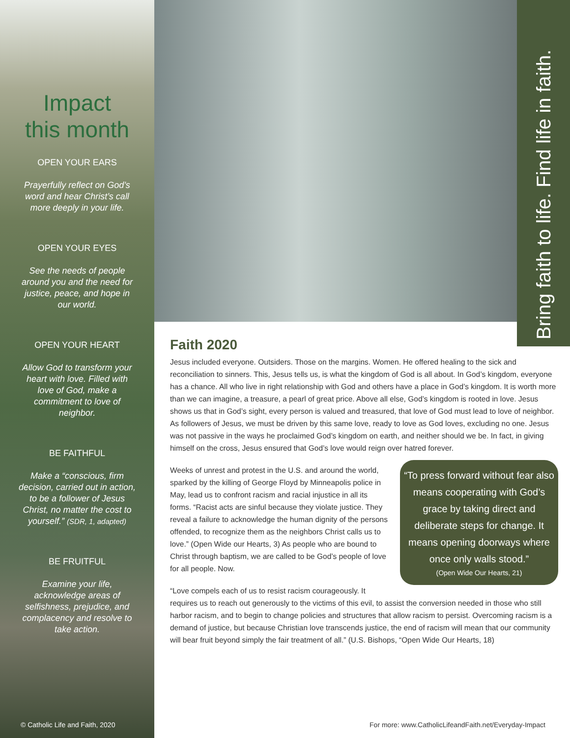Impact
this month
OPEN YOUR EARS
Prayerfully reflect on God’s word and hear Christ’s call more deeply in your life.
OPEN YOUR EYES
See the needs of people around you and the need for justice, peace, and hope in our world.
OPEN YOUR HEART
Allow God to transform your heart with love. Filled with love of God, make a commitment to love of neighbor.
BE FAITHFUL
Make a “conscious, firm decision, carried out in action, to be a follower of Jesus Christ, no matter the cost to yourself.” (SDR, 1, adapted)
BE FRUITFUL
Examine your life, acknowledge areas of selfishness, prejudice, and complacency and resolve to take action.
Bring faith to life. Find life in faith.
Faith 2020
Jesus included everyone. Outsiders. Those on the margins. Women. He offered healing to the sick and reconciliation to sinners. This, Jesus tells us, is what the kingdom of God is all about. In God’s kingdom, everyone has a chance. All who live in right relationship with God and others have a place in God’s kingdom. It is worth more than we can imagine, a treasure, a pearl of great price. Above all else, God’s kingdom is rooted in love. Jesus shows us that in God’s sight, every person is valued and treasured, that love of God must lead to love of neighbor. As followers of Jesus, we must be driven by this same love, ready to love as God loves, excluding no one. Jesus was not passive in the ways he proclaimed God’s kingdom on earth, and neither should we be. In fact, in giving himself on the cross, Jesus ensured that God’s love would reign over hatred forever.
“To press forward without fear also means cooperating with God’s grace by taking direct and deliberate steps for change. It means opening doorways where once only walls stood.”
(Open Wide Our Hearts, 21)
Weeks of unrest and protest in the U.S. and around the world, sparked by the killing of George Floyd by Minneapolis police in May, lead us to confront racism and racial injustice in all its forms. “Racist acts are sinful because they violate justice. They reveal a failure to acknowledge the human dignity of the persons offended, to recognize them as the neighbors Christ calls us to love.” (Open Wide our Hearts, 3) As people who are bound to Christ through baptism, we are called to be God’s people of love for all people. Now.
“Love compels each of us to resist racism courageously. It requires us to reach out generously to the victims of this evil, to assist the conversion needed in those who still harbor racism, and to begin to change policies and structures that allow racism to persist. Overcoming racism is a demand of justice, but because Christian love transcends justice, the end of racism will mean that our community will bear fruit beyond simply the fair treatment of all.” (U.S. Bishops, “Open Wide Our Hearts, 18)
© Catholic Life and Faith, 2020
For more: www.CatholicLifeandFaith.net/Everyday-Impact